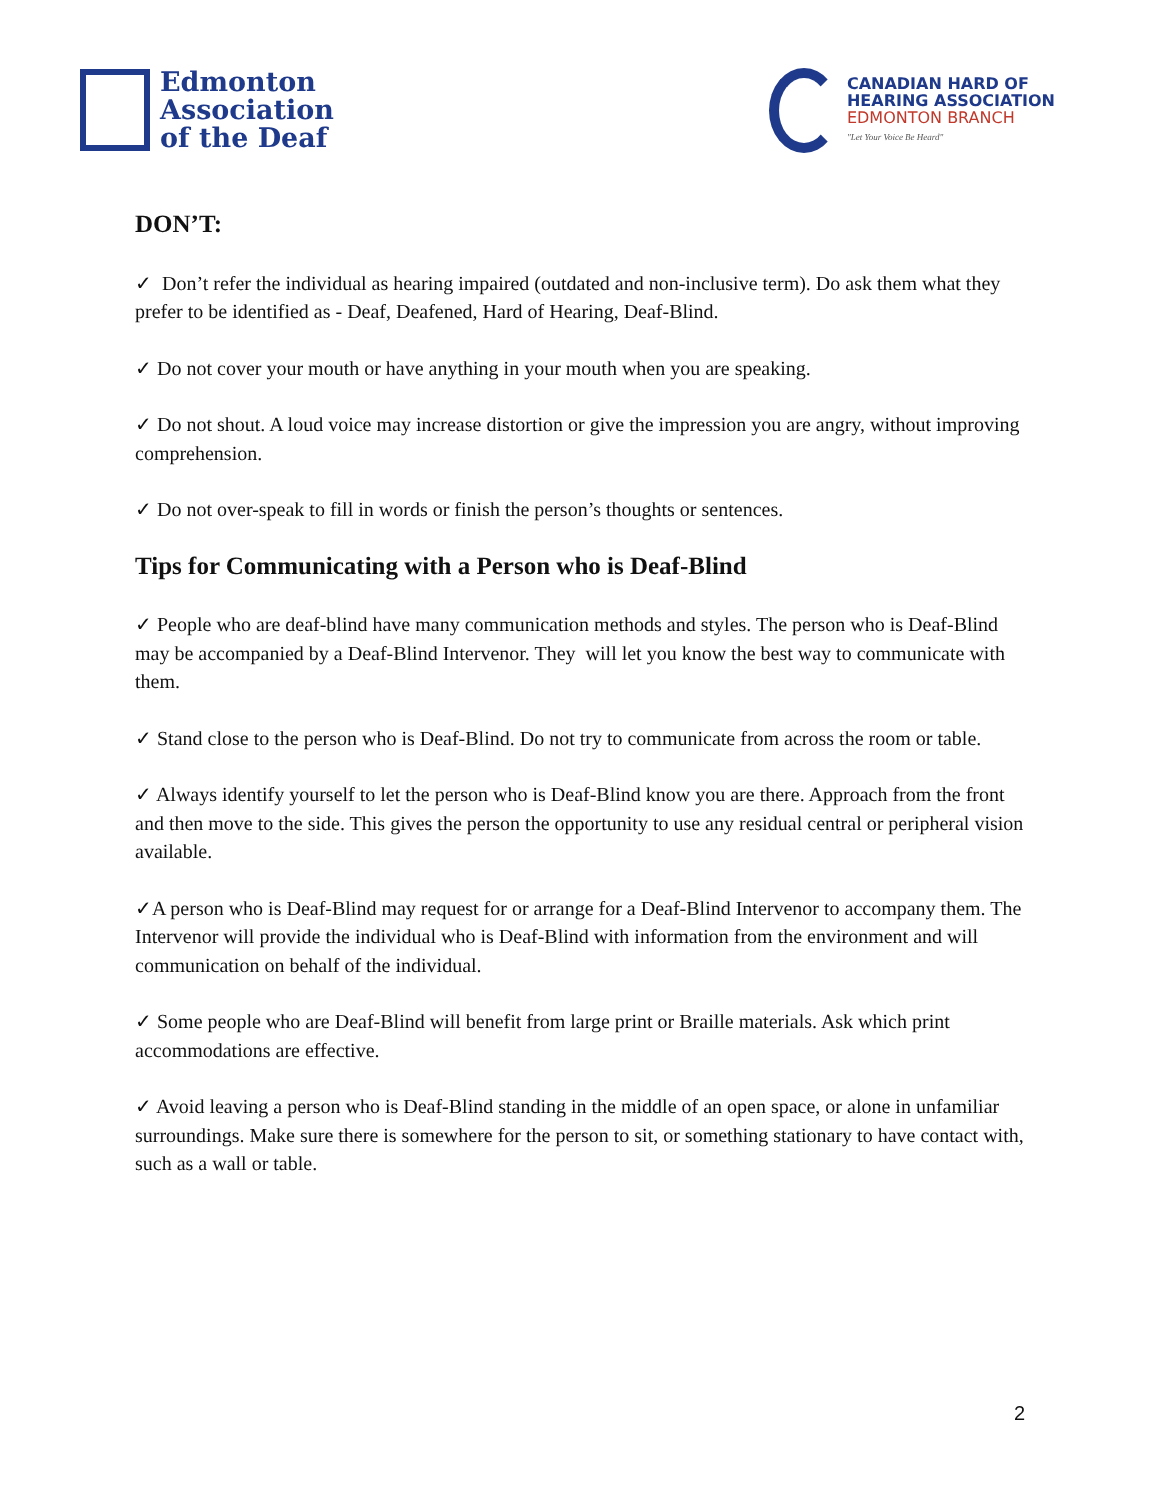Edmonton
Association
of the Deaf
CANADIAN HARD OF
HEARING ASSOCIATION
EDMONTON BRANCH
"Let Your Voice Be Heard"
DON’T:
✓ Don’t refer the individual as hearing impaired (outdated and non-inclusive term). Do ask them what they prefer to be identified as - Deaf, Deafened, Hard of Hearing, Deaf-Blind.
✓ Do not cover your mouth or have anything in your mouth when you are speaking.
✓ Do not shout. A loud voice may increase distortion or give the impression you are angry, without improving comprehension.
✓ Do not over-speak to fill in words or finish the person’s thoughts or sentences.
Tips for Communicating with a Person who is Deaf-Blind
✓ People who are deaf-blind have many communication methods and styles. The person who is Deaf-Blind may be accompanied by a Deaf-Blind Intervenor. They will let you know the best way to communicate with them.
✓ Stand close to the person who is Deaf-Blind. Do not try to communicate from across the room or table.
✓ Always identify yourself to let the person who is Deaf-Blind know you are there. Approach from the front and then move to the side. This gives the person the opportunity to use any residual central or peripheral vision available.
✓A person who is Deaf-Blind may request for or arrange for a Deaf-Blind Intervenor to accompany them. The Intervenor will provide the individual who is Deaf-Blind with information from the environment and will communication on behalf of the individual.
✓ Some people who are Deaf-Blind will benefit from large print or Braille materials. Ask which print accommodations are effective.
✓ Avoid leaving a person who is Deaf-Blind standing in the middle of an open space, or alone in unfamiliar surroundings. Make sure there is somewhere for the person to sit, or something stationary to have contact with, such as a wall or table.
2